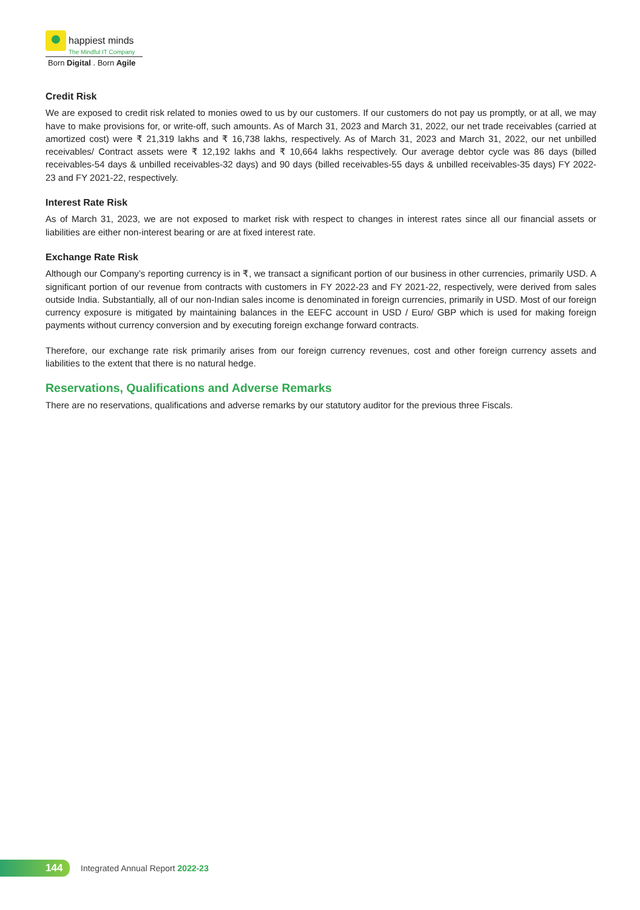happiest minds
The Mindful IT Company
Born Digital . Born Agile
Credit Risk
We are exposed to credit risk related to monies owed to us by our customers. If our customers do not pay us promptly, or at all, we may have to make provisions for, or write-off, such amounts. As of March 31, 2023 and March 31, 2022, our net trade receivables (carried at amortized cost) were ₹ 21,319 lakhs and ₹ 16,738 lakhs, respectively. As of March 31, 2023 and March 31, 2022, our net unbilled receivables/ Contract assets were ₹ 12,192 lakhs and ₹ 10,664 lakhs respectively. Our average debtor cycle was 86 days (billed receivables-54 days & unbilled receivables-32 days) and 90 days (billed receivables-55 days & unbilled receivables-35 days) FY 2022-23 and FY 2021-22, respectively.
Interest Rate Risk
As of March 31, 2023, we are not exposed to market risk with respect to changes in interest rates since all our financial assets or liabilities are either non-interest bearing or are at fixed interest rate.
Exchange Rate Risk
Although our Company’s reporting currency is in ₹, we transact a significant portion of our business in other currencies, primarily USD. A significant portion of our revenue from contracts with customers in FY 2022-23 and FY 2021-22, respectively, were derived from sales outside India. Substantially, all of our non-Indian sales income is denominated in foreign currencies, primarily in USD. Most of our foreign currency exposure is mitigated by maintaining balances in the EEFC account in USD / Euro/ GBP which is used for making foreign payments without currency conversion and by executing foreign exchange forward contracts.
Therefore, our exchange rate risk primarily arises from our foreign currency revenues, cost and other foreign currency assets and liabilities to the extent that there is no natural hedge.
Reservations, Qualifications and Adverse Remarks
There are no reservations, qualifications and adverse remarks by our statutory auditor for the previous three Fiscals.
144
Integrated Annual Report 2022-23